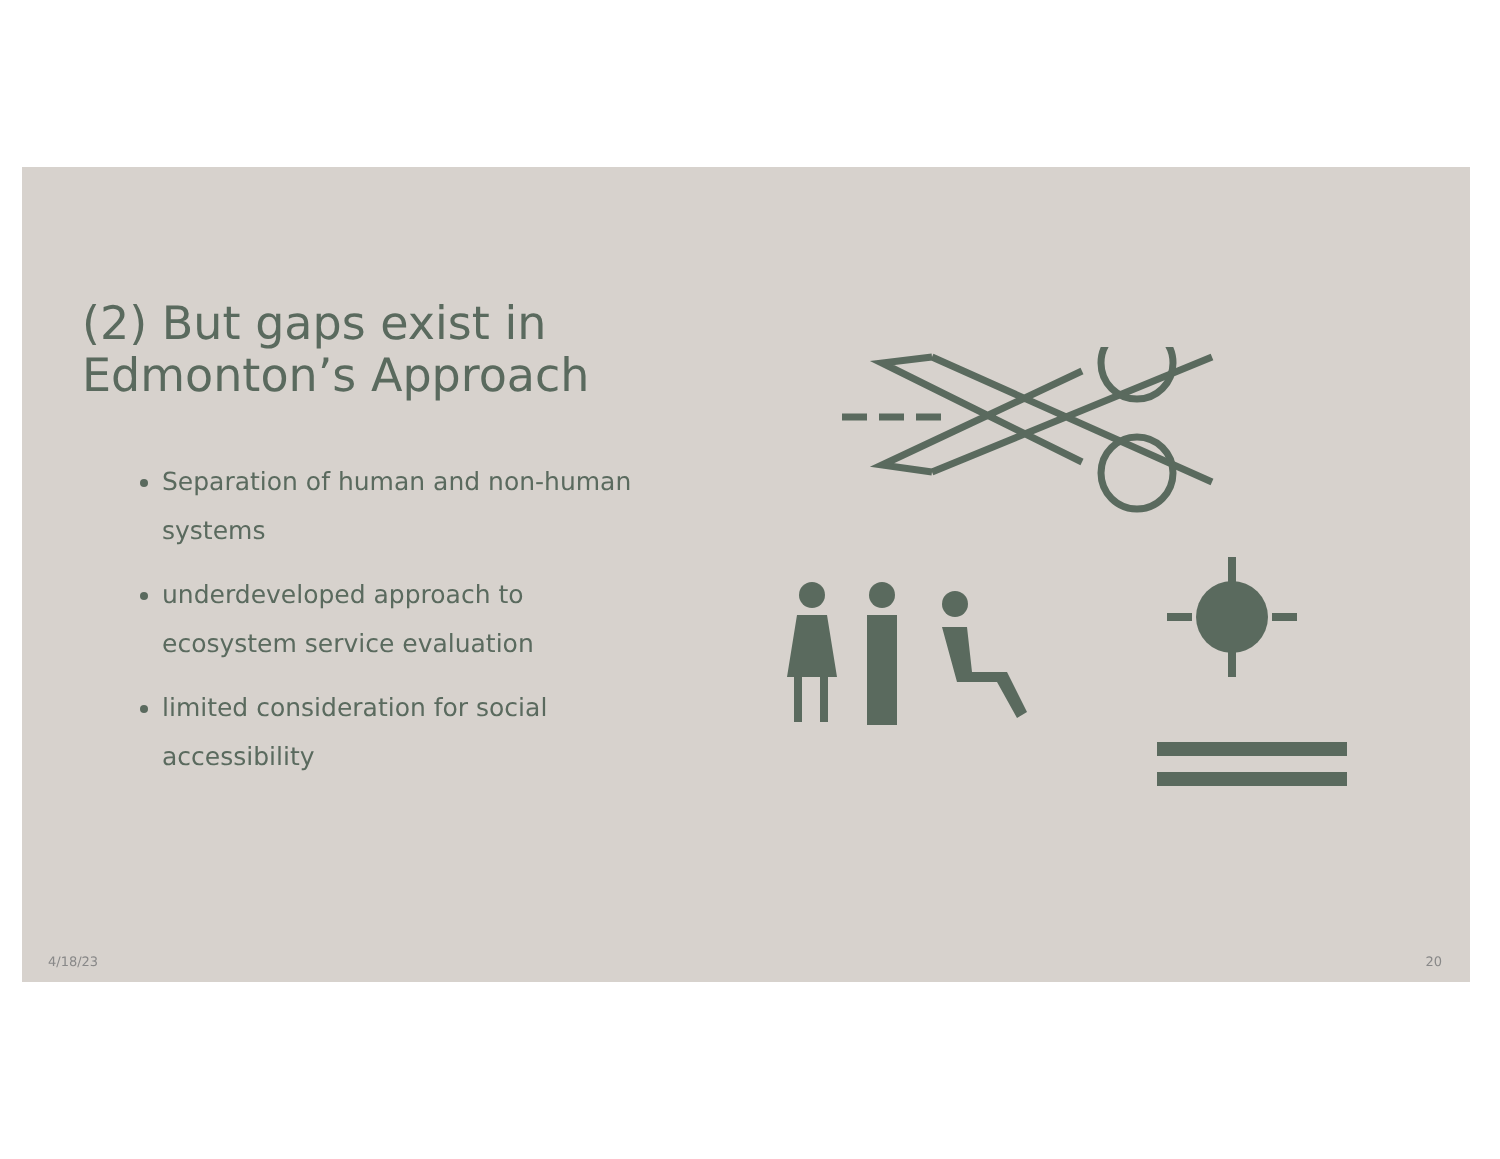(2) But gaps exist in
Edmonton’s Approach
Separation of human and non-human systems
underdeveloped approach to ecosystem service evaluation
limited consideration for social accessibility
4/18/23 20